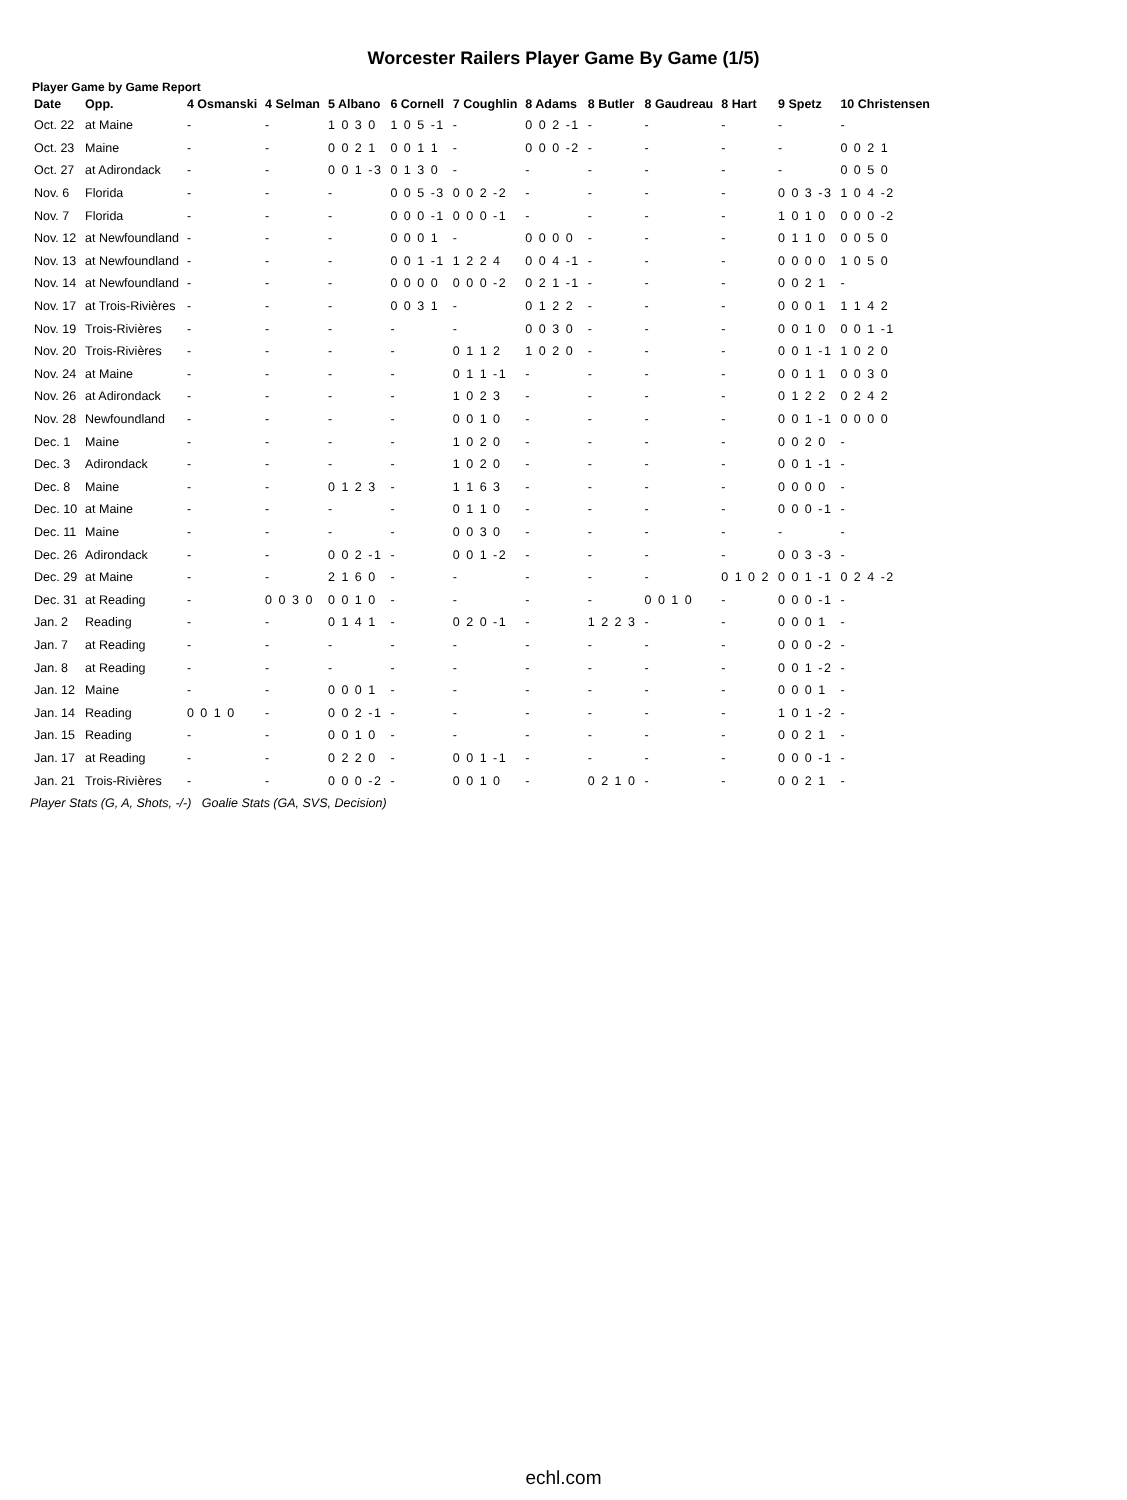Worcester Railers Player Game By Game (1/5)
Player Game by Game Report
| Date | Opp. | 4 Osmanski | 4 Selman | 5 Albano | 6 Cornell | 7 Coughlin | 8 Adams | 8 Butler | 8 Gaudreau | 8 Hart | 9 Spetz | 10 Christensen |
| --- | --- | --- | --- | --- | --- | --- | --- | --- | --- | --- | --- | --- |
| Oct. 22 | at Maine | - | - | 1 0 3 0 | 1 0 5 -1 | - | 0 0 2 -1 | - | - | - | - | - |
| Oct. 23 | Maine | - | - | 0 0 2 1 | 0 0 1 1 | - | 0 0 0 -2 | - | - | - | - | 0 0 2 1 |
| Oct. 27 | at Adirondack | - | - | 0 0 1 -3 | 0 1 3 0 | - | - | - | - | - | - | 0 0 5 0 |
| Nov. 6 | Florida | - | - | - | 0 0 5 -3 | 0 0 2 -2 | - | - | - | - | 0 0 3 -3 | 1 0 4 -2 |
| Nov. 7 | Florida | - | - | - | 0 0 0 -1 | 0 0 0 -1 | - | - | - | - | 1 0 1 0 | 0 0 0 -2 |
| Nov. 12 | at Newfoundland | - | - | - | 0 0 0 1 | - | 0 0 0 0 | - | - | - | 0 1 1 0 | 0 0 5 0 |
| Nov. 13 | at Newfoundland | - | - | - | 0 0 1 -1 | 1 2 2 4 | 0 0 4 -1 | - | - | - | 0 0 0 0 | 1 0 5 0 |
| Nov. 14 | at Newfoundland | - | - | - | 0 0 0 0 | 0 0 0 -2 | 0 2 1 -1 | - | - | - | 0 0 2 1 | - |
| Nov. 17 | at Trois-Rivières | - | - | - | 0 0 3 1 | - | 0 1 2 2 | - | - | - | 0 0 0 1 | 1 1 4 2 |
| Nov. 19 | Trois-Rivières | - | - | - | - | - | 0 0 3 0 | - | - | - | 0 0 1 0 | 0 0 1 -1 |
| Nov. 20 | Trois-Rivières | - | - | - | - | 0 1 1 2 | 1 0 2 0 | - | - | - | 0 0 1 -1 | 1 0 2 0 |
| Nov. 24 | at Maine | - | - | - | - | 0 1 1 -1 | - | - | - | - | 0 0 1 1 | 0 0 3 0 |
| Nov. 26 | at Adirondack | - | - | - | - | 1 0 2 3 | - | - | - | - | 0 1 2 2 | 0 2 4 2 |
| Nov. 28 | Newfoundland | - | - | - | - | 0 0 1 0 | - | - | - | - | 0 0 1 -1 | 0 0 0 0 |
| Dec. 1 | Maine | - | - | - | - | 1 0 2 0 | - | - | - | - | 0 0 2 0 | - |
| Dec. 3 | Adirondack | - | - | - | - | 1 0 2 0 | - | - | - | - | 0 0 1 -1 | - |
| Dec. 8 | Maine | - | - | 0 1 2 3 | - | 1 1 6 3 | - | - | - | - | 0 0 0 0 | - |
| Dec. 10 | at Maine | - | - | - | - | 0 1 1 0 | - | - | - | - | 0 0 0 -1 | - |
| Dec. 11 | Maine | - | - | - | - | 0 0 3 0 | - | - | - | - | - | - |
| Dec. 26 | Adirondack | - | - | 0 0 2 -1 | - | 0 0 1 -2 | - | - | - | - | 0 0 3 -3 | - |
| Dec. 29 | at Maine | - | - | 2 1 6 0 | - | - | - | - | - | 0 1 0 2 | 0 0 1 -1 | 0 2 4 -2 |
| Dec. 31 | at Reading | - | 0 0 3 0 | 0 0 1 0 | - | - | - | - | 0 0 1 0 | - | 0 0 0 -1 | - |
| Jan. 2 | Reading | - | - | 0 1 4 1 | - | 0 2 0 -1 | - | 1 2 2 3 | - | - | 0 0 0 1 | - |
| Jan. 7 | at Reading | - | - | - | - | - | - | - | - | - | 0 0 0 -2 | - |
| Jan. 8 | at Reading | - | - | - | - | - | - | - | - | - | 0 0 1 -2 | - |
| Jan. 12 | Maine | - | - | 0 0 0 1 | - | - | - | - | - | - | 0 0 0 1 | - |
| Jan. 14 | Reading | 0 0 1 0 | - | 0 0 2 -1 | - | - | - | - | - | - | 1 0 1 -2 | - |
| Jan. 15 | Reading | - | - | 0 0 1 0 | - | - | - | - | - | - | 0 0 2 1 | - |
| Jan. 17 | at Reading | - | - | 0 2 2 0 | - | 0 0 1 -1 | - | - | - | - | 0 0 0 -1 | - |
| Jan. 21 | Trois-Rivières | - | - | 0 0 0 -2 | - | 0 0 1 0 | - | 0 2 1 0 | - | - | 0 0 2 1 | - |
Player Stats (G, A, Shots, -/-) Goalie Stats (GA, SVS, Decision)
echl.com